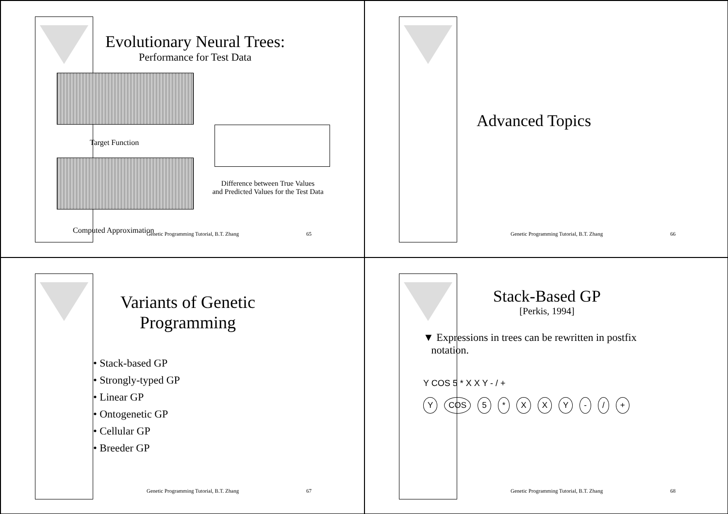Evolutionary Neural Trees:
Performance for Test Data
Target Function
Difference between True Values
and Predicted Values for the Test Data
Computed Approximation Genetic Programming Tutorial, B.T. Zhang 65
Advanced Topics
Genetic Programming Tutorial, B.T. Zhang 66
Variants of Genetic Programming
• Stack-based GP
• Strongly-typed GP
• Linear GP
• Ontogenetic GP
• Cellular GP
• Breeder GP
Genetic Programming Tutorial, B.T. Zhang 67
Stack-Based GP
[Perkis, 1994]
▼ Expressions in trees can be rewritten in postfix
notation.
Y COS 5 * X X Y - / +
Y COS 5 * XXY - / +
Genetic Programming Tutorial, B.T. Zhang 68